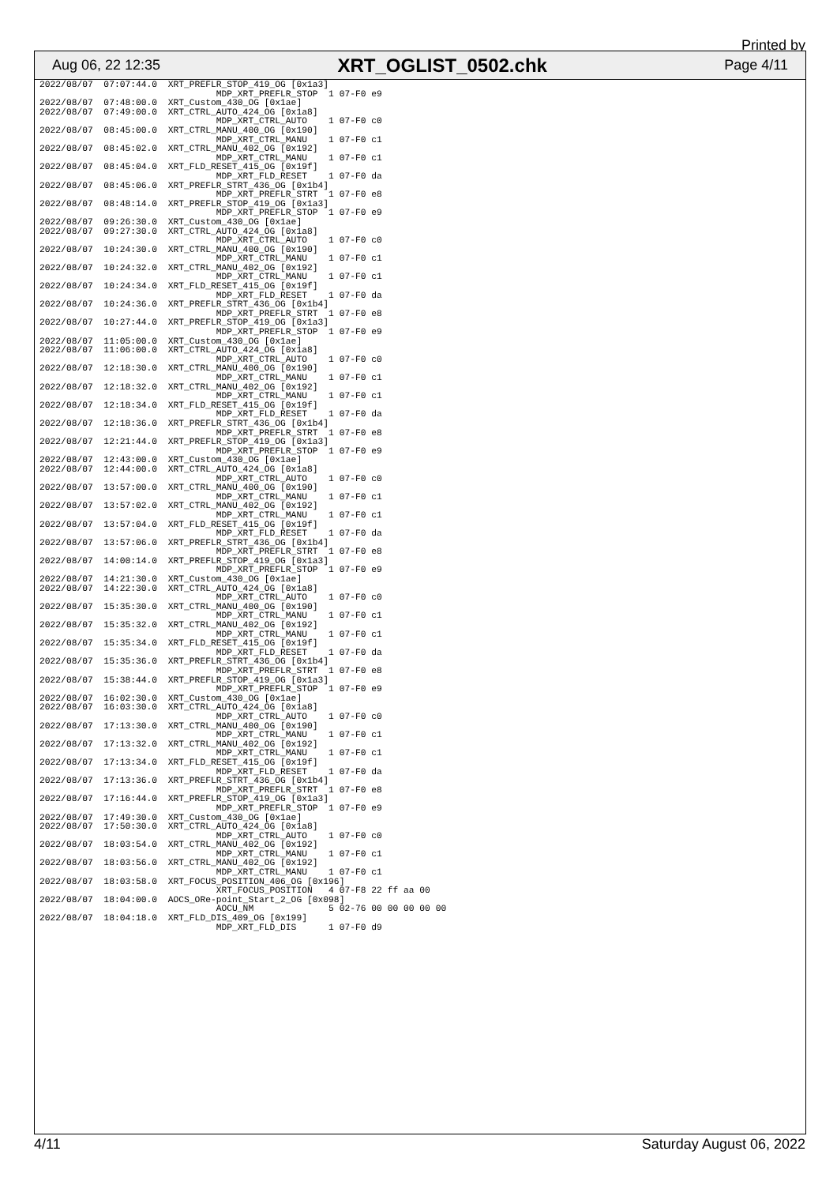Printed by
Aug 06, 22 12:35 XRT_OGLIST_0502.chk Page 4/11
2022/08/07  07:07:44.0  XRT_PREFLR_STOP_419_OG [0x1a3]
                                 MDP_XRT_PREFLR_STOP  1 07-F0 e9
2022/08/07  07:48:00.0  XRT_Custom_430_OG [0x1ae]
2022/08/07  07:49:00.0  XRT_CTRL_AUTO_424_OG [0x1a8]
                                 MDP_XRT_CTRL_AUTO    1 07-F0 c0
2022/08/07  08:45:00.0  XRT_CTRL_MANU_400_OG [0x190]
                                 MDP_XRT_CTRL_MANU    1 07-F0 c1
2022/08/07  08:45:02.0  XRT_CTRL_MANU_402_OG [0x192]
                                 MDP_XRT_CTRL_MANU    1 07-F0 c1
2022/08/07  08:45:04.0  XRT_FLD_RESET_415_OG [0x19f]
                                 MDP_XRT_FLD_RESET    1 07-F0 da
2022/08/07  08:45:06.0  XRT_PREFLR_STRT_436_OG [0x1b4]
                                 MDP_XRT_PREFLR_STRT  1 07-F0 e8
2022/08/07  08:48:14.0  XRT_PREFLR_STOP_419_OG [0x1a3]
                                 MDP_XRT_PREFLR_STOP  1 07-F0 e9
2022/08/07  09:26:30.0  XRT_Custom_430_OG [0x1ae]
2022/08/07  09:27:30.0  XRT_CTRL_AUTO_424_OG [0x1a8]
                                 MDP_XRT_CTRL_AUTO    1 07-F0 c0
2022/08/07  10:24:30.0  XRT_CTRL_MANU_400_OG [0x190]
                                 MDP_XRT_CTRL_MANU    1 07-F0 c1
2022/08/07  10:24:32.0  XRT_CTRL_MANU_402_OG [0x192]
                                 MDP_XRT_CTRL_MANU    1 07-F0 c1
2022/08/07  10:24:34.0  XRT_FLD_RESET_415_OG [0x19f]
                                 MDP_XRT_FLD_RESET    1 07-F0 da
2022/08/07  10:24:36.0  XRT_PREFLR_STRT_436_OG [0x1b4]
                                 MDP_XRT_PREFLR_STRT  1 07-F0 e8
2022/08/07  10:27:44.0  XRT_PREFLR_STOP_419_OG [0x1a3]
                                 MDP_XRT_PREFLR_STOP  1 07-F0 e9
2022/08/07  11:05:00.0  XRT_Custom_430_OG [0x1ae]
2022/08/07  11:06:00.0  XRT_CTRL_AUTO_424_OG [0x1a8]
                                 MDP_XRT_CTRL_AUTO    1 07-F0 c0
2022/08/07  12:18:30.0  XRT_CTRL_MANU_400_OG [0x190]
                                 MDP_XRT_CTRL_MANU    1 07-F0 c1
2022/08/07  12:18:32.0  XRT_CTRL_MANU_402_OG [0x192]
                                 MDP_XRT_CTRL_MANU    1 07-F0 c1
2022/08/07  12:18:34.0  XRT_FLD_RESET_415_OG [0x19f]
                                 MDP_XRT_FLD_RESET    1 07-F0 da
2022/08/07  12:18:36.0  XRT_PREFLR_STRT_436_OG [0x1b4]
                                 MDP_XRT_PREFLR_STRT  1 07-F0 e8
2022/08/07  12:21:44.0  XRT_PREFLR_STOP_419_OG [0x1a3]
                                 MDP_XRT_PREFLR_STOP  1 07-F0 e9
2022/08/07  12:43:00.0  XRT_Custom_430_OG [0x1ae]
2022/08/07  12:44:00.0  XRT_CTRL_AUTO_424_OG [0x1a8]
                                 MDP_XRT_CTRL_AUTO    1 07-F0 c0
2022/08/07  13:57:00.0  XRT_CTRL_MANU_400_OG [0x190]
                                 MDP_XRT_CTRL_MANU    1 07-F0 c1
2022/08/07  13:57:02.0  XRT_CTRL_MANU_402_OG [0x192]
                                 MDP_XRT_CTRL_MANU    1 07-F0 c1
2022/08/07  13:57:04.0  XRT_FLD_RESET_415_OG [0x19f]
                                 MDP_XRT_FLD_RESET    1 07-F0 da
2022/08/07  13:57:06.0  XRT_PREFLR_STRT_436_OG [0x1b4]
                                 MDP_XRT_PREFLR_STRT  1 07-F0 e8
2022/08/07  14:00:14.0  XRT_PREFLR_STOP_419_OG [0x1a3]
                                 MDP_XRT_PREFLR_STOP  1 07-F0 e9
2022/08/07  14:21:30.0  XRT_Custom_430_OG [0x1ae]
2022/08/07  14:22:30.0  XRT_CTRL_AUTO_424_OG [0x1a8]
                                 MDP_XRT_CTRL_AUTO    1 07-F0 c0
2022/08/07  15:35:30.0  XRT_CTRL_MANU_400_OG [0x190]
                                 MDP_XRT_CTRL_MANU    1 07-F0 c1
2022/08/07  15:35:32.0  XRT_CTRL_MANU_402_OG [0x192]
                                 MDP_XRT_CTRL_MANU    1 07-F0 c1
2022/08/07  15:35:34.0  XRT_FLD_RESET_415_OG [0x19f]
                                 MDP_XRT_FLD_RESET    1 07-F0 da
2022/08/07  15:35:36.0  XRT_PREFLR_STRT_436_OG [0x1b4]
                                 MDP_XRT_PREFLR_STRT  1 07-F0 e8
2022/08/07  15:38:44.0  XRT_PREFLR_STOP_419_OG [0x1a3]
                                 MDP_XRT_PREFLR_STOP  1 07-F0 e9
2022/08/07  16:02:30.0  XRT_Custom_430_OG [0x1ae]
2022/08/07  16:03:30.0  XRT_CTRL_AUTO_424_OG [0x1a8]
                                 MDP_XRT_CTRL_AUTO    1 07-F0 c0
2022/08/07  17:13:30.0  XRT_CTRL_MANU_400_OG [0x190]
                                 MDP_XRT_CTRL_MANU    1 07-F0 c1
2022/08/07  17:13:32.0  XRT_CTRL_MANU_402_OG [0x192]
                                 MDP_XRT_CTRL_MANU    1 07-F0 c1
2022/08/07  17:13:34.0  XRT_FLD_RESET_415_OG [0x19f]
                                 MDP_XRT_FLD_RESET    1 07-F0 da
2022/08/07  17:13:36.0  XRT_PREFLR_STRT_436_OG [0x1b4]
                                 MDP_XRT_PREFLR_STRT  1 07-F0 e8
2022/08/07  17:16:44.0  XRT_PREFLR_STOP_419_OG [0x1a3]
                                 MDP_XRT_PREFLR_STOP  1 07-F0 e9
2022/08/07  17:49:30.0  XRT_Custom_430_OG [0x1ae]
2022/08/07  17:50:30.0  XRT_CTRL_AUTO_424_OG [0x1a8]
                                 MDP_XRT_CTRL_AUTO    1 07-F0 c0
2022/08/07  18:03:54.0  XRT_CTRL_MANU_402_OG [0x192]
                                 MDP_XRT_CTRL_MANU    1 07-F0 c1
2022/08/07  18:03:56.0  XRT_CTRL_MANU_402_OG [0x192]
                                 MDP_XRT_CTRL_MANU    1 07-F0 c1
2022/08/07  18:03:58.0  XRT_FOCUS_POSITION_406_OG [0x196]
                                 XRT_FOCUS_POSITION   4 07-F8 22 ff aa 00
2022/08/07  18:04:00.0  AOCS_ORe-point_Start_2_OG [0x098]
                                 AOCU_NM              5 02-76 00 00 00 00 00
2022/08/07  18:04:18.0  XRT_FLD_DIS_409_OG [0x199]
                                 MDP_XRT_FLD_DIS      1 07-F0 d9
4/11 Saturday August 06, 2022